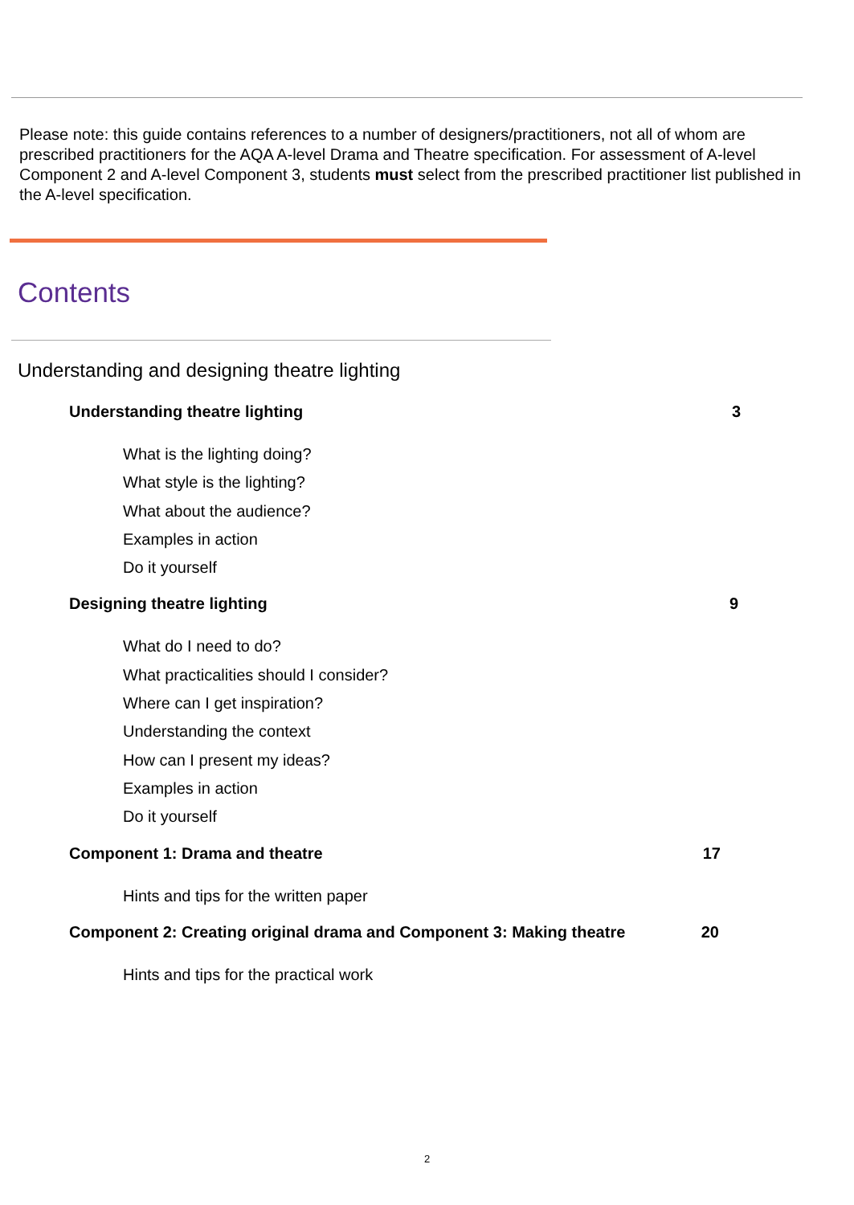Please note: this guide contains references to a number of designers/practitioners, not all of whom are prescribed practitioners for the AQA A-level Drama and Theatre specification. For assessment of A-level Component 2 and A-level Component 3, students must select from the prescribed practitioner list published in the A-level specification.
Contents
Understanding and designing theatre lighting
Understanding theatre lighting 3
What is the lighting doing?
What style is the lighting?
What about the audience?
Examples in action
Do it yourself
Designing theatre lighting 9
What do I need to do?
What practicalities should I consider?
Where can I get inspiration?
Understanding the context
How can I present my ideas?
Examples in action
Do it yourself
Component 1: Drama and theatre 17
Hints and tips for the written paper
Component 2: Creating original drama and Component 3: Making theatre 20
Hints and tips for the practical work
2